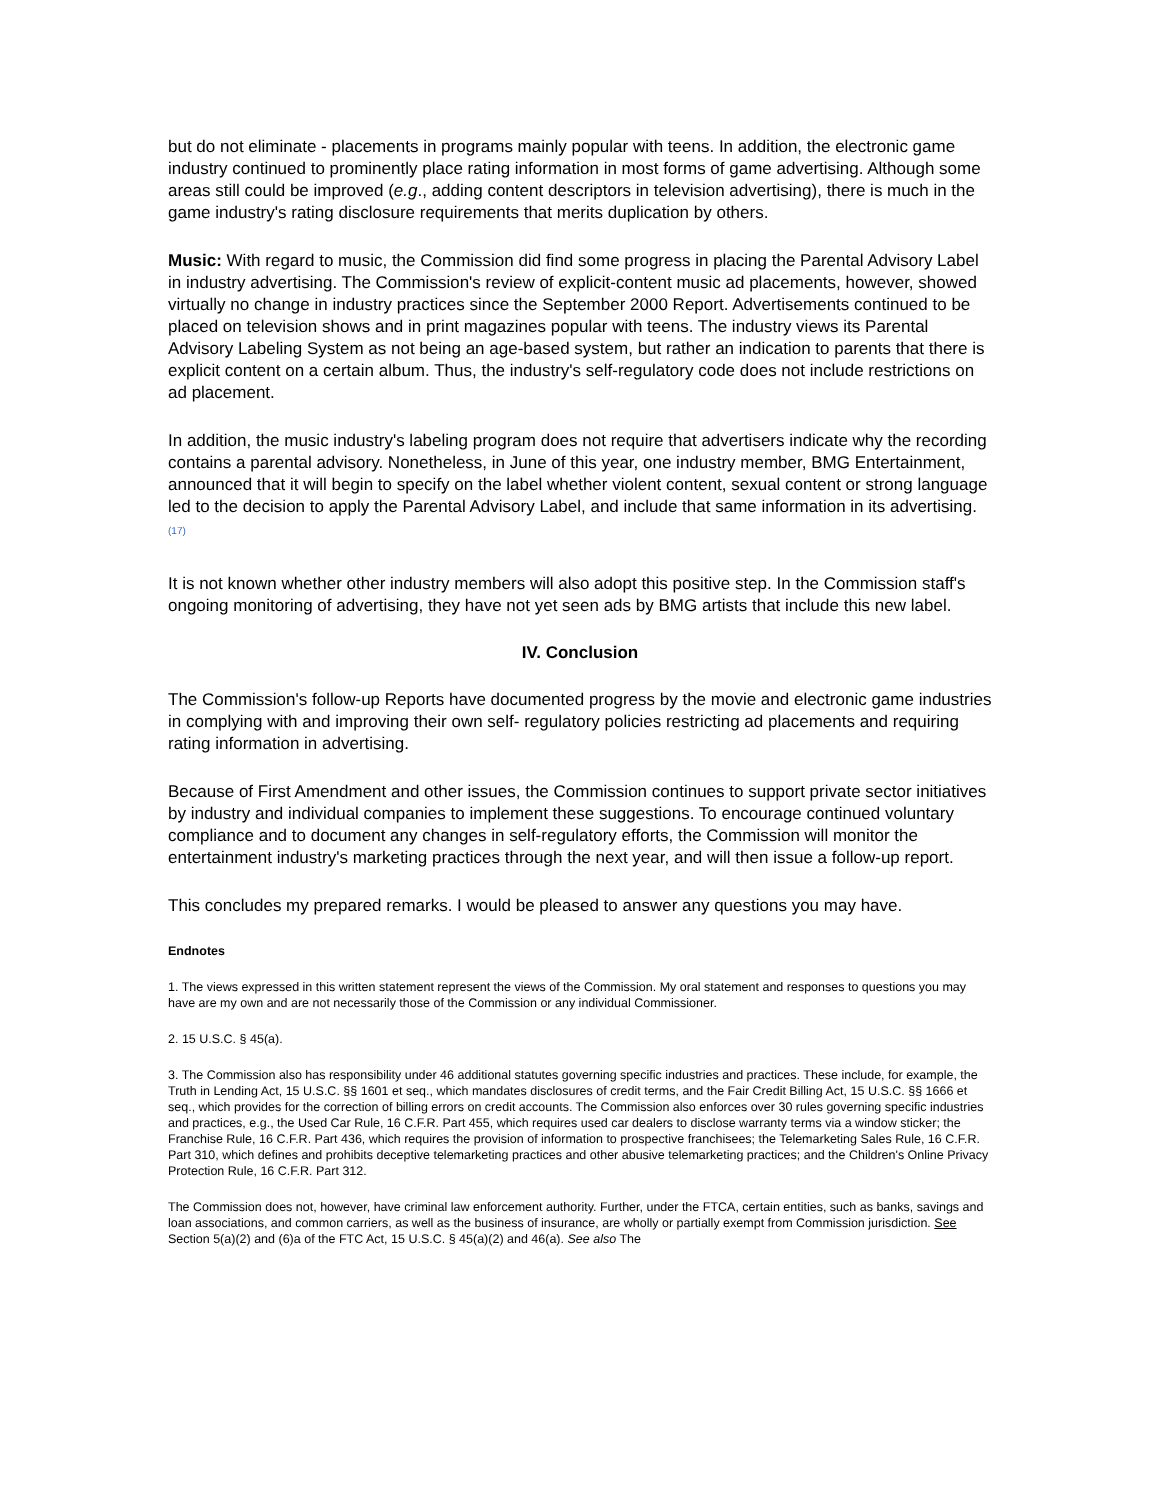but do not eliminate - placements in programs mainly popular with teens. In addition, the electronic game industry continued to prominently place rating information in most forms of game advertising. Although some areas still could be improved (e.g., adding content descriptors in television advertising), there is much in the game industry's rating disclosure requirements that merits duplication by others.
Music: With regard to music, the Commission did find some progress in placing the Parental Advisory Label in industry advertising. The Commission's review of explicit-content music ad placements, however, showed virtually no change in industry practices since the September 2000 Report. Advertisements continued to be placed on television shows and in print magazines popular with teens. The industry views its Parental Advisory Labeling System as not being an age-based system, but rather an indication to parents that there is explicit content on a certain album. Thus, the industry's self-regulatory code does not include restrictions on ad placement.
In addition, the music industry's labeling program does not require that advertisers indicate why the recording contains a parental advisory. Nonetheless, in June of this year, one industry member, BMG Entertainment, announced that it will begin to specify on the label whether violent content, sexual content or strong language led to the decision to apply the Parental Advisory Label, and include that same information in its advertising.<sup>(17)</sup>
It is not known whether other industry members will also adopt this positive step. In the Commission staff's ongoing monitoring of advertising, they have not yet seen ads by BMG artists that include this new label.
IV. Conclusion
The Commission's follow-up Reports have documented progress by the movie and electronic game industries in complying with and improving their own self- regulatory policies restricting ad placements and requiring rating information in advertising.
Because of First Amendment and other issues, the Commission continues to support private sector initiatives by industry and individual companies to implement these suggestions. To encourage continued voluntary compliance and to document any changes in self-regulatory efforts, the Commission will monitor the entertainment industry's marketing practices through the next year, and will then issue a follow-up report.
This concludes my prepared remarks. I would be pleased to answer any questions you may have.
Endnotes
1. The views expressed in this written statement represent the views of the Commission. My oral statement and responses to questions you may have are my own and are not necessarily those of the Commission or any individual Commissioner.
2. 15 U.S.C. § 45(a).
3. The Commission also has responsibility under 46 additional statutes governing specific industries and practices. These include, for example, the Truth in Lending Act, 15 U.S.C. §§ 1601 et seq., which mandates disclosures of credit terms, and the Fair Credit Billing Act, 15 U.S.C. §§ 1666 et seq., which provides for the correction of billing errors on credit accounts. The Commission also enforces over 30 rules governing specific industries and practices, e.g., the Used Car Rule, 16 C.F.R. Part 455, which requires used car dealers to disclose warranty terms via a window sticker; the Franchise Rule, 16 C.F.R. Part 436, which requires the provision of information to prospective franchisees; the Telemarketing Sales Rule, 16 C.F.R. Part 310, which defines and prohibits deceptive telemarketing practices and other abusive telemarketing practices; and the Children's Online Privacy Protection Rule, 16 C.F.R. Part 312.
The Commission does not, however, have criminal law enforcement authority. Further, under the FTCA, certain entities, such as banks, savings and loan associations, and common carriers, as well as the business of insurance, are wholly or partially exempt from Commission jurisdiction. See Section 5(a)(2) and (6)a of the FTC Act, 15 U.S.C. § 45(a)(2) and 46(a). See also The